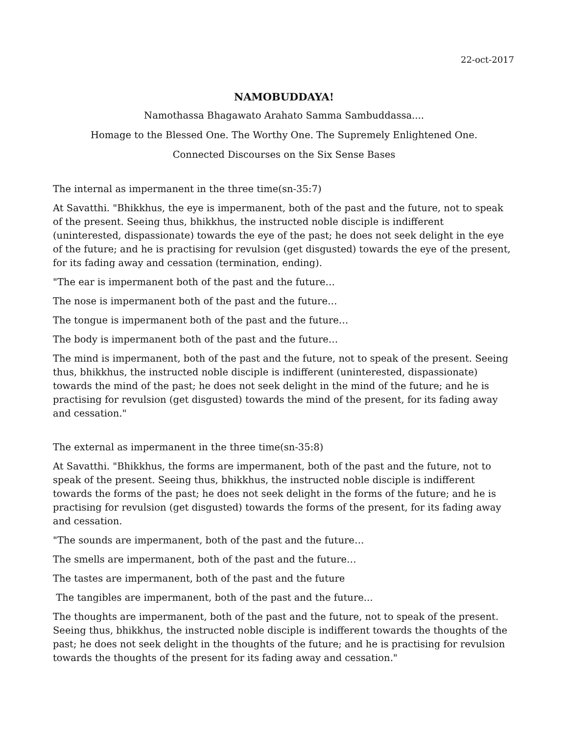22-oct-2017
NAMOBUDDAYA!
Namothassa Bhagawato Arahato Samma Sambuddassa....
Homage to the Blessed One. The Worthy One. The Supremely Enlightened One.
Connected Discourses on the Six Sense Bases
The internal as impermanent in the three time(sn-35:7)
At Savatthi. "Bhikkhus, the eye is impermanent, both of the past and the future, not to speak of the present. Seeing thus, bhikkhus, the instructed noble disciple is indifferent (uninterested, dispassionate) towards the eye of the past; he does not seek delight in the eye of the future; and he is practising for revulsion (get disgusted) towards the eye of the present, for its fading away and cessation (termination, ending).
"The ear is impermanent both of the past and the future…
The nose is impermanent both of the past and the future…
The tongue is impermanent both of the past and the future…
The body is impermanent both of the past and the future…
The mind is impermanent, both of the past and the future, not to speak of the present. Seeing thus, bhikkhus, the instructed noble disciple is indifferent (uninterested, dispassionate) towards the mind of the past; he does not seek delight in the mind of the future; and he is practising for revulsion (get disgusted) towards the mind of the present, for its fading away and cessation."
The external as impermanent in the three time(sn-35:8)
At Savatthi. "Bhikkhus, the forms are impermanent, both of the past and the future, not to speak of the present. Seeing thus, bhikkhus, the instructed noble disciple is indifferent towards the forms of the past; he does not seek delight in the forms of the future; and he is practising for revulsion (get disgusted) towards the forms of the present, for its fading away and cessation.
"The sounds are impermanent, both of the past and the future…
The smells are impermanent, both of the past and the future…
The tastes are impermanent, both of the past and the future
The tangibles are impermanent, both of the past and the future...
The thoughts are impermanent, both of the past and the future, not to speak of the present. Seeing thus, bhikkhus, the instructed noble disciple is indifferent towards the thoughts of the past; he does not seek delight in the thoughts of the future; and he is practising for revulsion towards the thoughts of the present for its fading away and cessation."